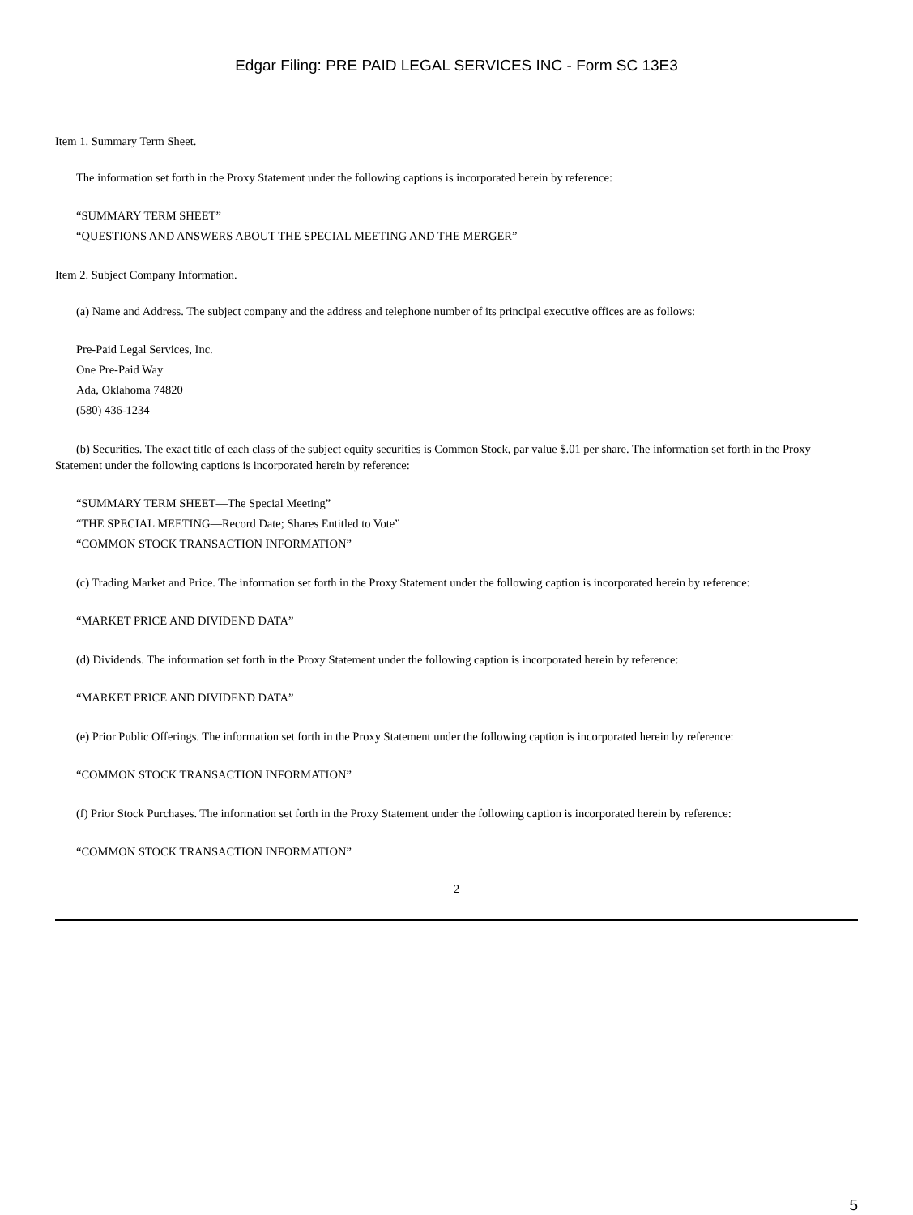Edgar Filing: PRE PAID LEGAL SERVICES INC - Form SC 13E3
Item 1. Summary Term Sheet.
The information set forth in the Proxy Statement under the following captions is incorporated herein by reference:
“SUMMARY TERM SHEET”
“QUESTIONS AND ANSWERS ABOUT THE SPECIAL MEETING AND THE MERGER”
Item 2. Subject Company Information.
(a) Name and Address. The subject company and the address and telephone number of its principal executive offices are as follows:
Pre-Paid Legal Services, Inc.
One Pre-Paid Way
Ada, Oklahoma 74820
(580) 436-1234
(b) Securities. The exact title of each class of the subject equity securities is Common Stock, par value $.01 per share. The information set forth in the Proxy Statement under the following captions is incorporated herein by reference:
“SUMMARY TERM SHEET—The Special Meeting”
“THE SPECIAL MEETING—Record Date; Shares Entitled to Vote”
“COMMON STOCK TRANSACTION INFORMATION”
(c) Trading Market and Price. The information set forth in the Proxy Statement under the following caption is incorporated herein by reference:
“MARKET PRICE AND DIVIDEND DATA”
(d) Dividends. The information set forth in the Proxy Statement under the following caption is incorporated herein by reference:
“MARKET PRICE AND DIVIDEND DATA”
(e) Prior Public Offerings. The information set forth in the Proxy Statement under the following caption is incorporated herein by reference:
“COMMON STOCK TRANSACTION INFORMATION”
(f) Prior Stock Purchases. The information set forth in the Proxy Statement under the following caption is incorporated herein by reference:
“COMMON STOCK TRANSACTION INFORMATION”
2
5